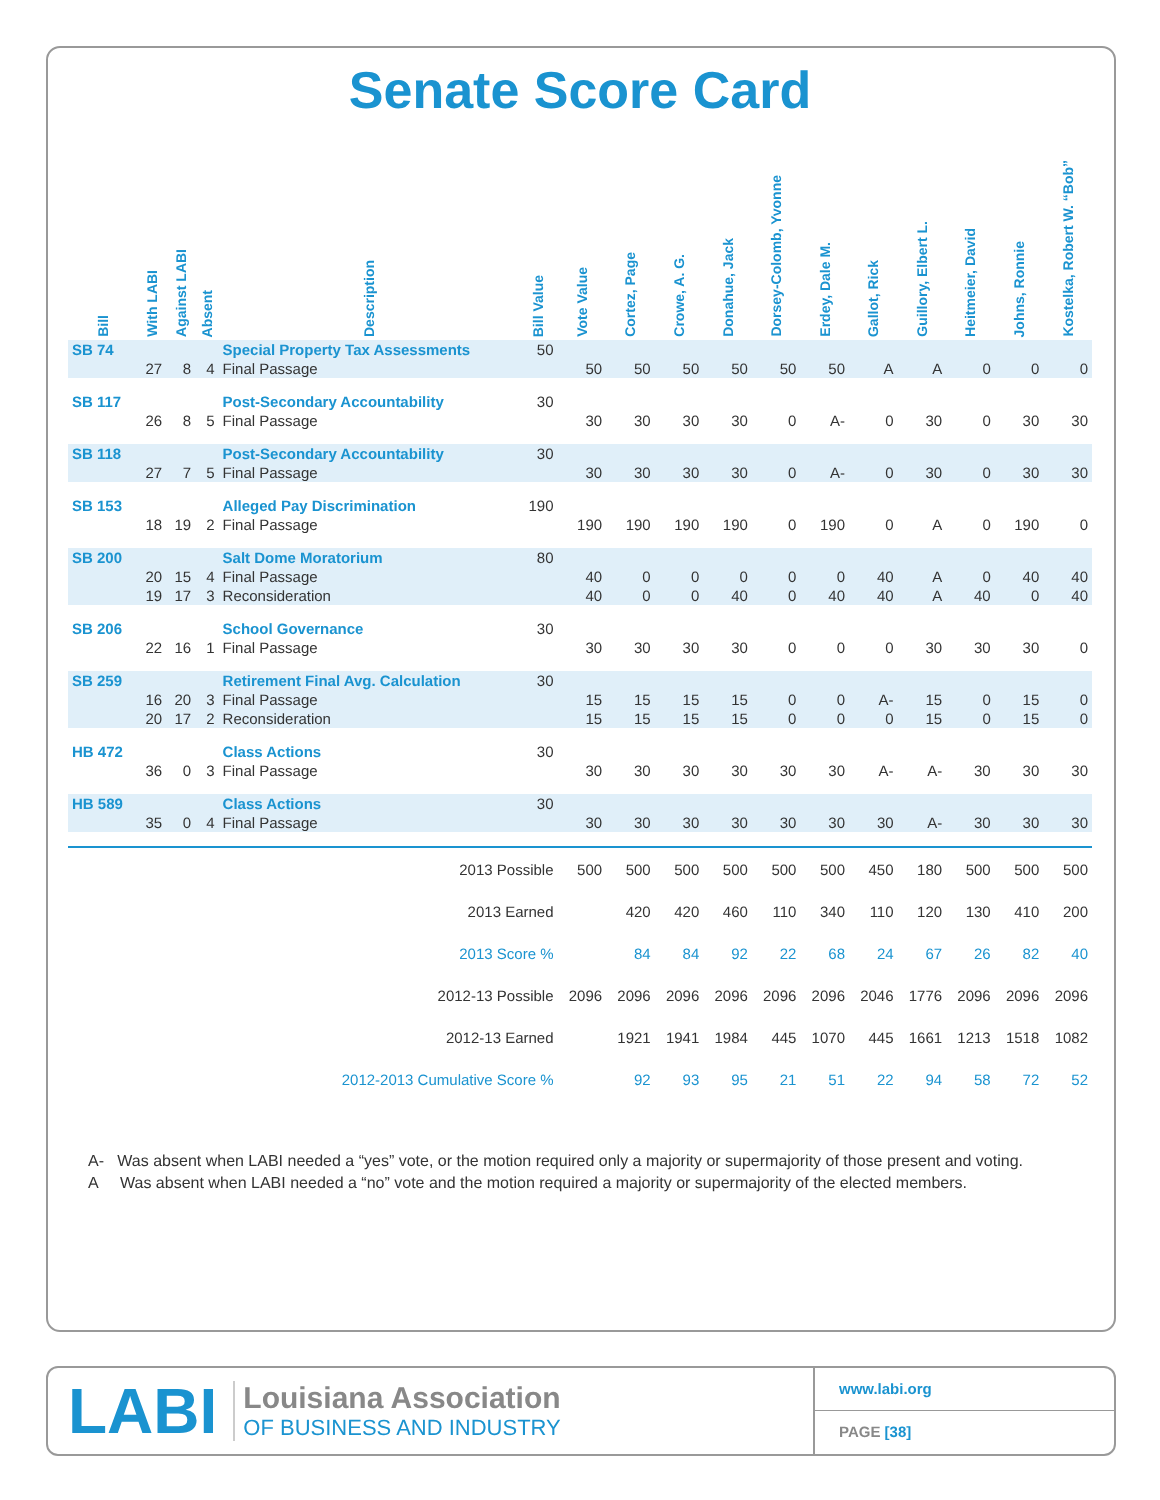Senate Score Card
| Bill | With LABI | Against LABI | Absent | Description | Bill Value | Vote Value | Cortez, Page | Crowe, A. G. | Donahue, Jack | Dorsey-Colomb, Yvonne | Erdey, Dale M. | Gallot, Rick | Guillory, Elbert L. | Heitmeier, David | Johns, Ronnie | Kostelka, Robert W. “Bob” |
| --- | --- | --- | --- | --- | --- | --- | --- | --- | --- | --- | --- | --- | --- | --- | --- | --- |
| SB 74 | | | | Special Property Tax Assessments | 50 | | | | | | | | | | | |
| | 27 | 8 | 4 | Final Passage | | 50 | 50 | 50 | 50 | 50 | 50 | A | A | 0 | 0 | 0 |
| SB 117 | | | | Post-Secondary Accountability | 30 | | | | | | | | | | | |
| | 26 | 8 | 5 | Final Passage | | 30 | 30 | 30 | 30 | 0 | A- | 0 | 30 | 0 | 30 | 30 |
| SB 118 | | | | Post-Secondary Accountability | 30 | | | | | | | | | | | |
| | 27 | 7 | 5 | Final Passage | | 30 | 30 | 30 | 30 | 0 | A- | 0 | 30 | 0 | 30 | 30 |
| SB 153 | | | | Alleged Pay Discrimination | 190 | | | | | | | | | | | |
| | 18 | 19 | 2 | Final Passage | | 190 | 190 | 190 | 190 | 0 | 190 | 0 | A | 0 | 190 | 0 |
| SB 200 | | | | Salt Dome Moratorium | 80 | | | | | | | | | | | |
| | 20 | 15 | 4 | Final Passage | | 40 | 0 | 0 | 0 | 0 | 0 | 40 | A | 0 | 40 | 40 |
| | 19 | 17 | 3 | Reconsideration | | 40 | 0 | 0 | 40 | 0 | 40 | 40 | A | 40 | 0 | 40 |
| SB 206 | | | | School Governance | 30 | | | | | | | | | | | |
| | 22 | 16 | 1 | Final Passage | | 30 | 30 | 30 | 30 | 0 | 0 | 0 | 30 | 30 | 30 | 0 |
| SB 259 | | | | Retirement Final Avg. Calculation | 30 | | | | | | | | | | | |
| | 16 | 20 | 3 | Final Passage | | 15 | 15 | 15 | 15 | 0 | 0 | A- | 15 | 0 | 15 | 0 |
| | 20 | 17 | 2 | Reconsideration | | 15 | 15 | 15 | 15 | 0 | 0 | 0 | 15 | 0 | 15 | 0 |
| HB 472 | | | | Class Actions | 30 | | | | | | | | | | | |
| | 36 | 0 | 3 | Final Passage | | 30 | 30 | 30 | 30 | 30 | 30 | A- | A- | 30 | 30 | 30 |
| HB 589 | | | | Class Actions | 30 | | | | | | | | | | | |
| | 35 | 0 | 4 | Final Passage | | 30 | 30 | 30 | 30 | 30 | 30 | 30 | A- | 30 | 30 | 30 |
| 2013 Possible | | | | | | 500 | 500 | 500 | 500 | 500 | 500 | 450 | 180 | 500 | 500 | 500 |
| 2013 Earned | | | | | | | 420 | 420 | 460 | 110 | 340 | 110 | 120 | 130 | 410 | 200 |
| 2013 Score % | | | | | | | 84 | 84 | 92 | 22 | 68 | 24 | 67 | 26 | 82 | 40 |
| 2012-13 Possible | | | | | | 2096 | 2096 | 2096 | 2096 | 2096 | 2096 | 2046 | 1776 | 2096 | 2096 | 2096 |
| 2012-13 Earned | | | | | | | 1921 | 1941 | 1984 | 445 | 1070 | 445 | 1661 | 1213 | 1518 | 1082 |
| 2012-2013 Cumulative Score % | | | | | | | 92 | 93 | 95 | 21 | 51 | 22 | 94 | 58 | 72 | 52 |
A- Was absent when LABI needed a “yes” vote, or the motion required only a majority or supermajority of those present and voting.
A Was absent when LABI needed a “no” vote and the motion required a majority or supermajority of the elected members.
LABI
Louisiana Association
OF BUSINESS AND INDUSTRY
www.labi.org
PAGE [38]